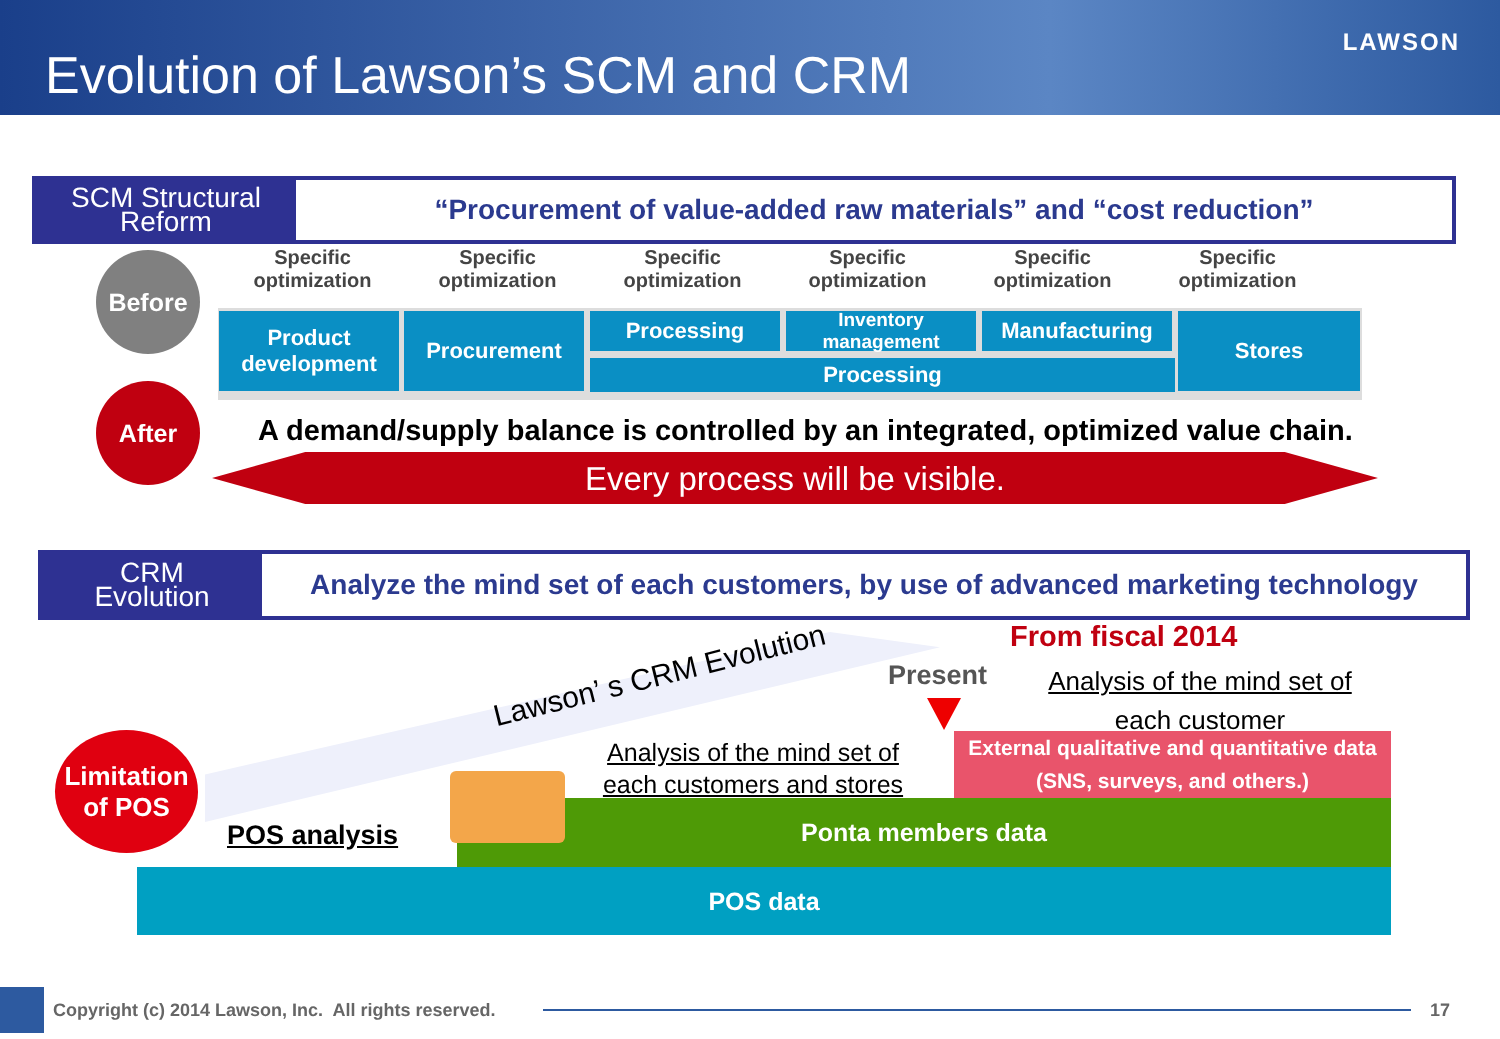Evolution of Lawson’s SCM and CRM
LAWSON
SCM Structural
Reform
“Procurement of value-added raw materials” and “cost reduction”
Before
Specific optimization
Specific optimization
Specific optimization
Specific optimization
Specific optimization
Specific optimization
Product
development
Procurement Processing
Inventory
management
Manufacturing
Processing
Stores
After
A demand/supply balance is controlled by an integrated, optimized value chain.
Every process will be visible.
CRM
Evolution
Analyze the mind set of each customers, by use of advanced marketing technology
Lawson’ s CRM Evolution
Present
From fiscal 2014
Analysis of the mind set of
each customer
Analysis of the mind set of each customers and stores
External qualitative and quantitative data (SNS, surveys, and others.)
Ponta members data
POS data
Limitation
of POS
POS analysis
Copyright (c) 2014 Lawson, Inc. All rights reserved.
17